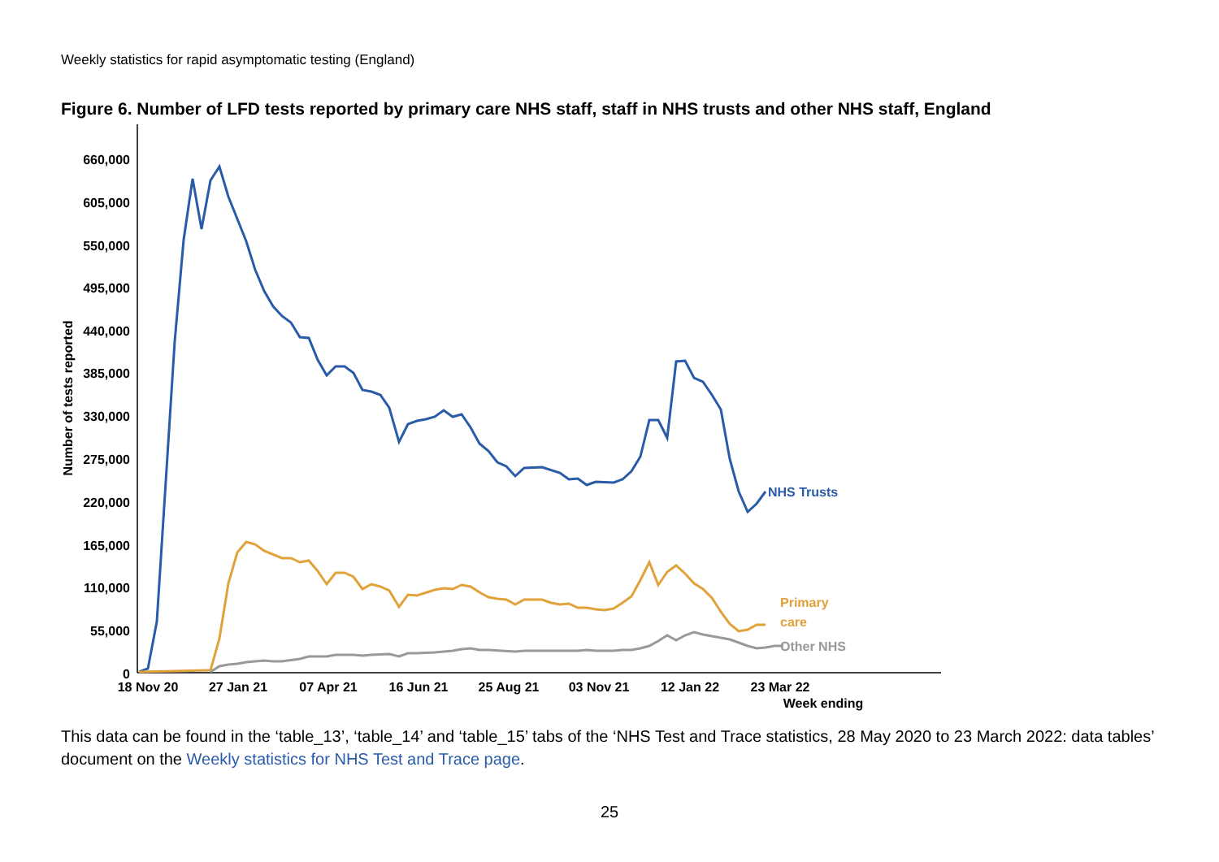Weekly statistics for rapid asymptomatic testing (England)
Figure 6. Number of LFD tests reported by primary care NHS staff, staff in NHS trusts and other NHS staff, England
660,000
605,000
550,000
495,000
440,000
385,000
330,000
275,000
220,000
165,000
110,000
55,000
0
18 Nov 20
27 Jan 21
07 Apr 21
16 Jun 21
25 Aug 21
03 Nov 21
12 Jan 22
23 Mar 22
Week ending
Number of tests reported
NHS Trusts
Primary
care
Other NHS
This data can be found in the ‘table_13’, ‘table_14’ and ‘table_15’ tabs of the ‘NHS Test and Trace statistics, 28 May 2020 to 23 March 2022: data tables’ document on the Weekly statistics for NHS Test and Trace page.
25